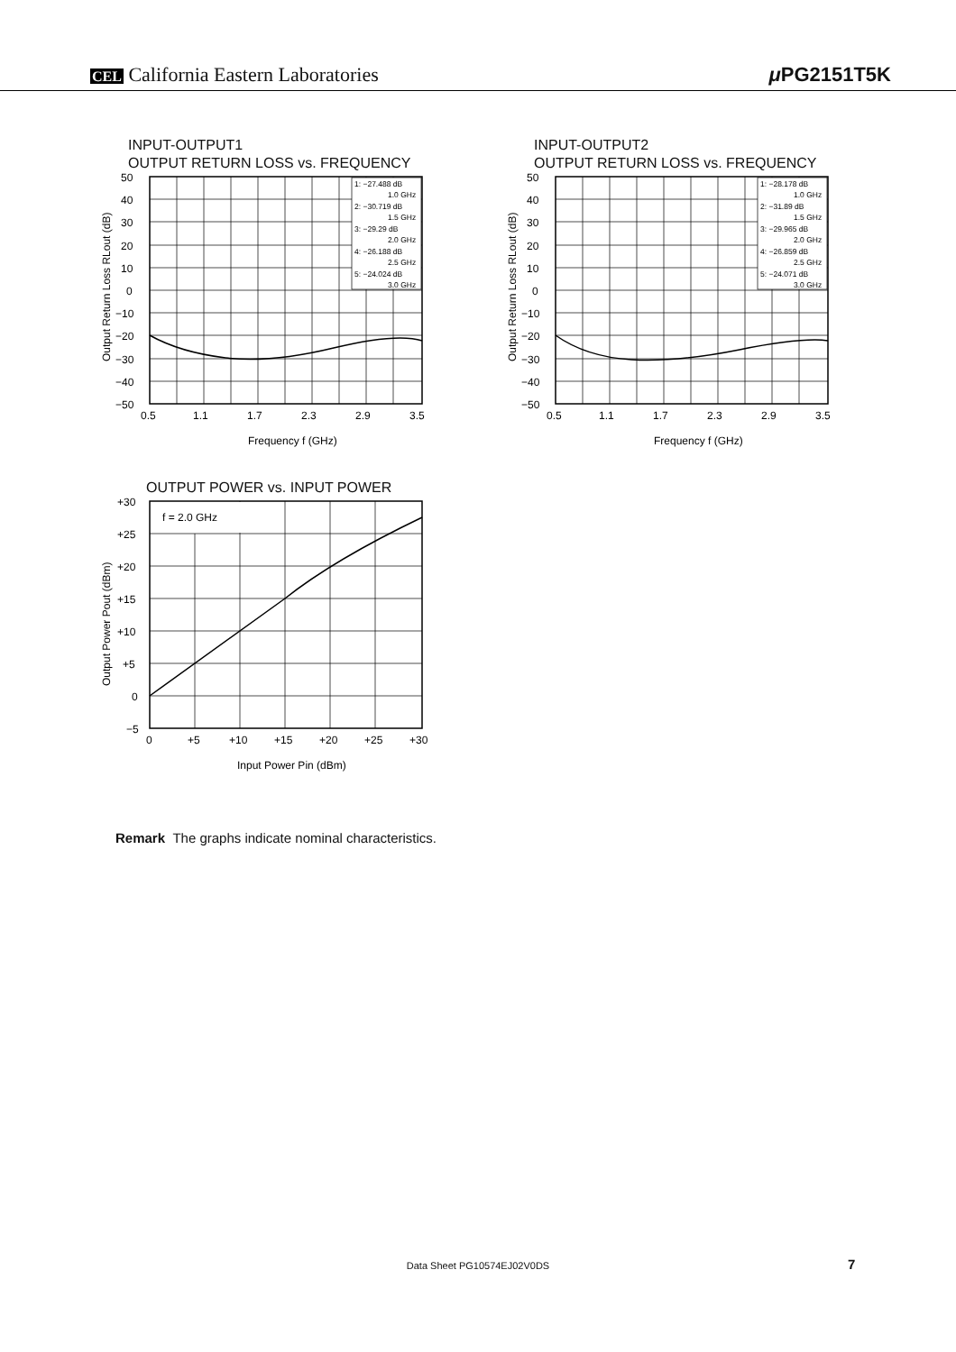CEL California Eastern Laboratories
μ PG2151T5K
INPUT-OUTPUT1
OUTPUT RETURN LOSS vs. FREQUENCY
1: −27.488 dB
1.0 GHz
2: −30.719 dB
1.5 GHz
3: −29.29 dB
2.0 GHz
4: −26.188 dB
2.5 GHz
5: −24.024 dB
3.0 GHz
50
40
30
20
10
0
−10
−20
−30
−40
−50
0.5
1.1
1.7
2.3
2.9
3.5
Frequency f (GHz)
Output Return Loss RLout (dB)
INPUT-OUTPUT2
OUTPUT RETURN LOSS vs. FREQUENCY
1: −28.178 dB
1.0 GHz
2: −31.89 dB
1.5 GHz
3: −29.965 dB
2.0 GHz
4: −26.859 dB
2.5 GHz
5: −24.071 dB
3.0 GHz
50
40
30
20
10
0
−10
−20
−30
−40
−50
0.5
1.1
1.7
2.3
2.9
3.5
Frequency f (GHz)
Output Return Loss RLout (dB)
OUTPUT POWER vs. INPUT POWER
f = 2.0 GHz
+30
+25
+20
+15
+10
+5
0
−5
0
+5
+10
+15
+20
+25
+30
Input Power Pin (dBm)
Output Power Pout (dBm)
Remark The graphs indicate nominal characteristics.
Data Sheet PG10574EJ02V0DS 7